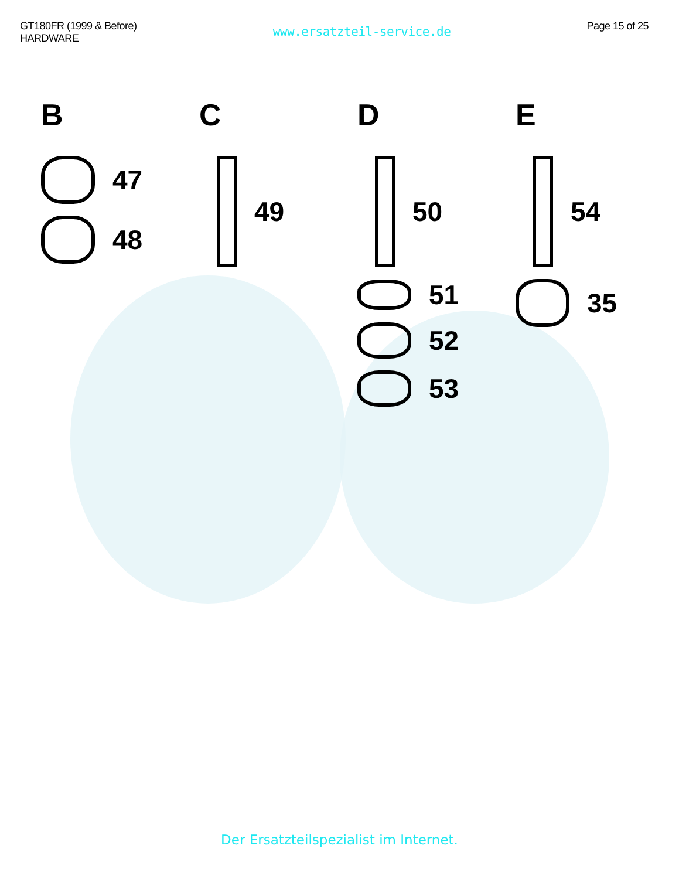GT180FR (1999 & Before)
HARDWARE
www.ersatzteil-service.de
Page 15 of 25
B
47
48
C
49
D
50
51
52
53
E
54
35
Der Ersatzteilspezialist im Internet.